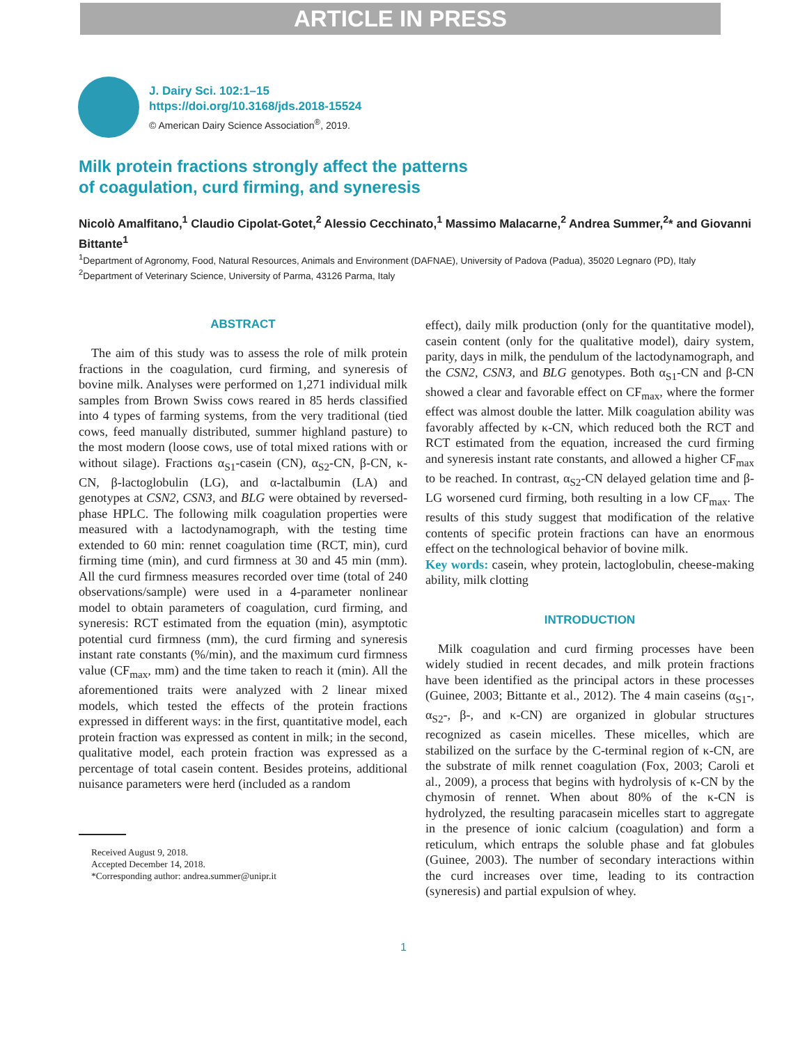ARTICLE IN PRESS
J. Dairy Sci. 102:1–15
https://doi.org/10.3168/jds.2018-15524
© American Dairy Science Association<sup>®</sup>, 2019.
Milk protein fractions strongly affect the patterns
of coagulation, curd firming, and syneresis
Nicolò Amalfitano,<sup>1</sup> Claudio Cipolat-Gotet,<sup>2</sup> Alessio Cecchinato,<sup>1</sup> Massimo Malacarne,<sup>2</sup> Andrea Summer,<sup>2</sup>* and Giovanni Bittante<sup>1</sup>
<sup>1</sup> Department of Agronomy, Food, Natural Resources, Animals and Environment (DAFNAE), University of Padova (Padua), 35020 Legnaro (PD), Italy
<sup>2</sup> Department of Veterinary Science, University of Parma, 43126 Parma, Italy
ABSTRACT
The aim of this study was to assess the role of milk protein fractions in the coagulation, curd firming, and syneresis of bovine milk. Analyses were performed on 1,271 individual milk samples from Brown Swiss cows reared in 85 herds classified into 4 types of farming systems, from the very traditional (tied cows, feed manually distributed, summer highland pasture) to the most modern (loose cows, use of total mixed rations with or without silage). Fractions α<sub>S1</sub>-casein (CN), α<sub>S2</sub>-CN, β-CN, κ-CN, β-lactoglobulin (LG), and α-lactalbumin (LA) and genotypes at CSN2, CSN3, and BLG were obtained by reversed-phase HPLC. The following milk coagulation properties were measured with a lactodynamograph, with the testing time extended to 60 min: rennet coagulation time (RCT, min), curd firming time (min), and curd firmness at 30 and 45 min (mm). All the curd firmness measures recorded over time (total of 240 observations/sample) were used in a 4-parameter nonlinear model to obtain parameters of coagulation, curd firming, and syneresis: RCT estimated from the equation (min), asymptotic potential curd firmness (mm), the curd firming and syneresis instant rate constants (%/min), and the maximum curd firmness value (CF<sub>max</sub>, mm) and the time taken to reach it (min). All the aforementioned traits were analyzed with 2 linear mixed models, which tested the effects of the protein fractions expressed in different ways: in the first, quantitative model, each protein fraction was expressed as content in milk; in the second, qualitative model, each protein fraction was expressed as a percentage of total casein content. Besides proteins, additional nuisance parameters were herd (included as a random
Received August 9, 2018.
Accepted December 14, 2018.
*Corresponding author: andrea.summer@unipr.it
effect), daily milk production (only for the quantitative model), casein content (only for the qualitative model), dairy system, parity, days in milk, the pendulum of the lactodynamograph, and the CSN2, CSN3, and BLG genotypes. Both α<sub>S1</sub>-CN and β-CN showed a clear and favorable effect on CF<sub>max</sub>, where the former effect was almost double the latter. Milk coagulation ability was favorably affected by κ-CN, which reduced both the RCT and RCT estimated from the equation, increased the curd firming and syneresis instant rate constants, and allowed a higher CF<sub>max</sub> to be reached. In contrast, α<sub>S2</sub>-CN delayed gelation time and β-LG worsened curd firming, both resulting in a low CF<sub>max</sub>. The results of this study suggest that modification of the relative contents of specific protein fractions can have an enormous effect on the technological behavior of bovine milk.
Key words: casein, whey protein, lactoglobulin, cheese-making ability, milk clotting
INTRODUCTION
Milk coagulation and curd firming processes have been widely studied in recent decades, and milk protein fractions have been identified as the principal actors in these processes (Guinee, 2003; Bittante et al., 2012). The 4 main caseins (α<sub>S1</sub>-, α<sub>S2</sub>-, β-, and κ-CN) are organized in globular structures recognized as casein micelles. These micelles, which are stabilized on the surface by the C-terminal region of κ-CN, are the substrate of milk rennet coagulation (Fox, 2003; Caroli et al., 2009), a process that begins with hydrolysis of κ-CN by the chymosin of rennet. When about 80% of the κ-CN is hydrolyzed, the resulting paracasein micelles start to aggregate in the presence of ionic calcium (coagulation) and form a reticulum, which entraps the soluble phase and fat globules (Guinee, 2003). The number of secondary interactions within the curd increases over time, leading to its contraction (syneresis) and partial expulsion of whey.
1